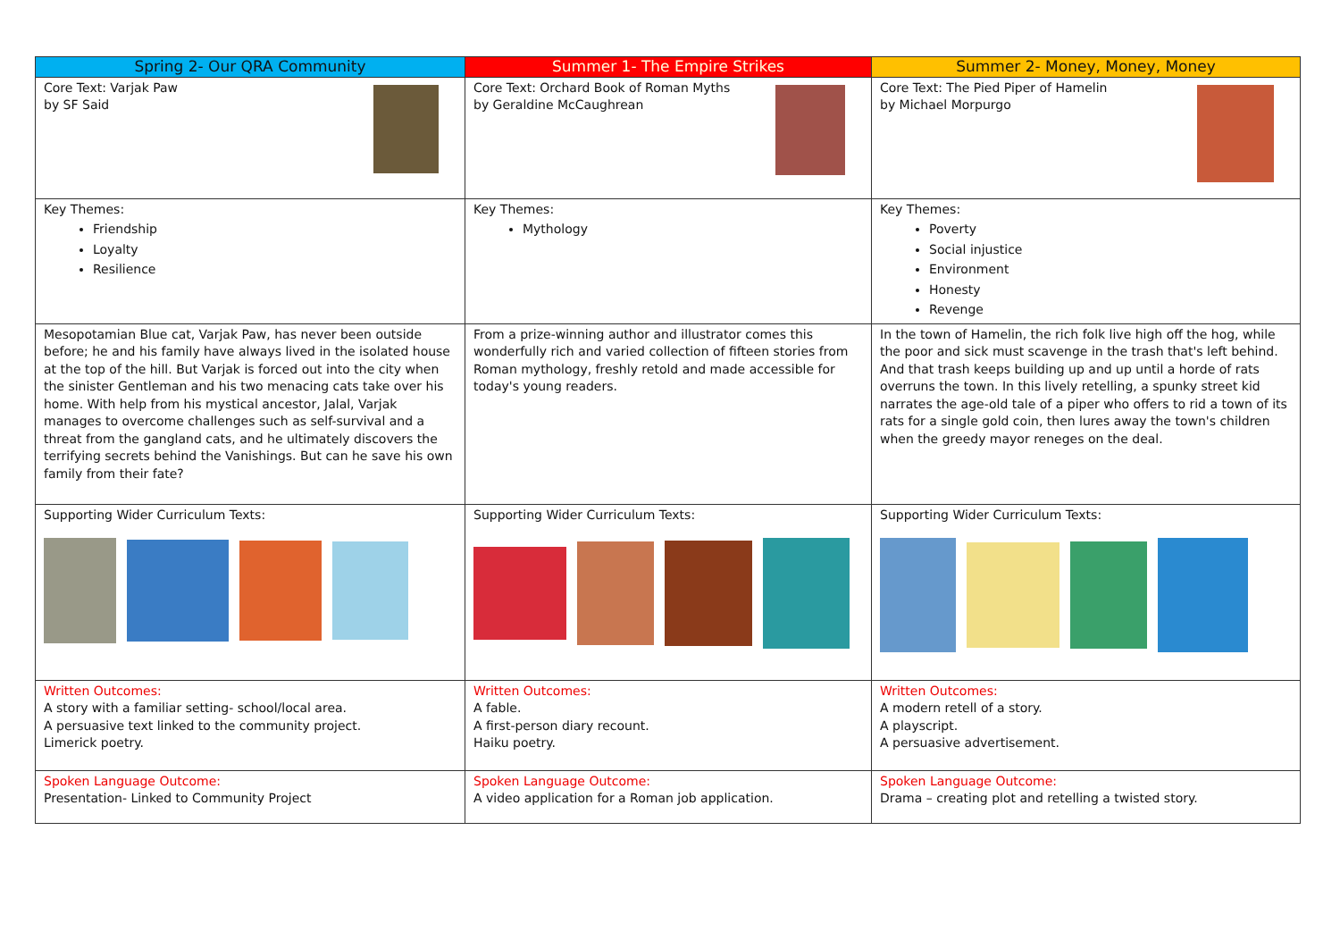| Spring 2- Our QRA Community | Summer 1- The Empire Strikes | Summer 2- Money, Money, Money |
| --- | --- | --- |
| Core Text: Varjak Paw by SF Said | Core Text: Orchard Book of Roman Myths by Geraldine McCaughrean | Core Text: The Pied Piper of Hamelin by Michael Morpurgo |
| Key Themes: Friendship Loyalty Resilience | Key Themes: Mythology | Key Themes: Poverty Social injustice Environment Honesty Revenge |
| Mesopotamian Blue cat, Varjak Paw, has never been outside before; he and his family have always lived in the isolated house at the top of the hill. But Varjak is forced out into the city when the sinister Gentleman and his two menacing cats take over his home. With help from his mystical ancestor, Jalal, Varjak manages to overcome challenges such as self-survival and a threat from the gangland cats, and he ultimately discovers the terrifying secrets behind the Vanishings. But can he save his own family from their fate? | From a prize-winning author and illustrator comes this wonderfully rich and varied collection of fifteen stories from Roman mythology, freshly retold and made accessible for today's young readers. | In the town of Hamelin, the rich folk live high off the hog, while the poor and sick must scavenge in the trash that's left behind. And that trash keeps building up and up until a horde of rats overruns the town. In this lively retelling, a spunky street kid narrates the age-old tale of a piper who offers to rid a town of its rats for a single gold coin, then lures away the town's children when the greedy mayor reneges on the deal. |
| Supporting Wider Curriculum Texts: | Supporting Wider Curriculum Texts: | Supporting Wider Curriculum Texts: |
| Written Outcomes: A story with a familiar setting- school/local area. A persuasive text linked to the community project. Limerick poetry. | Written Outcomes: A fable. A first-person diary recount. Haiku poetry. | Written Outcomes: A modern retell of a story. A playscript. A persuasive advertisement. |
| Spoken Language Outcome: Presentation- Linked to Community Project | Spoken Language Outcome: A video application for a Roman job application. | Spoken Language Outcome: Drama – creating plot and retelling a twisted story. |